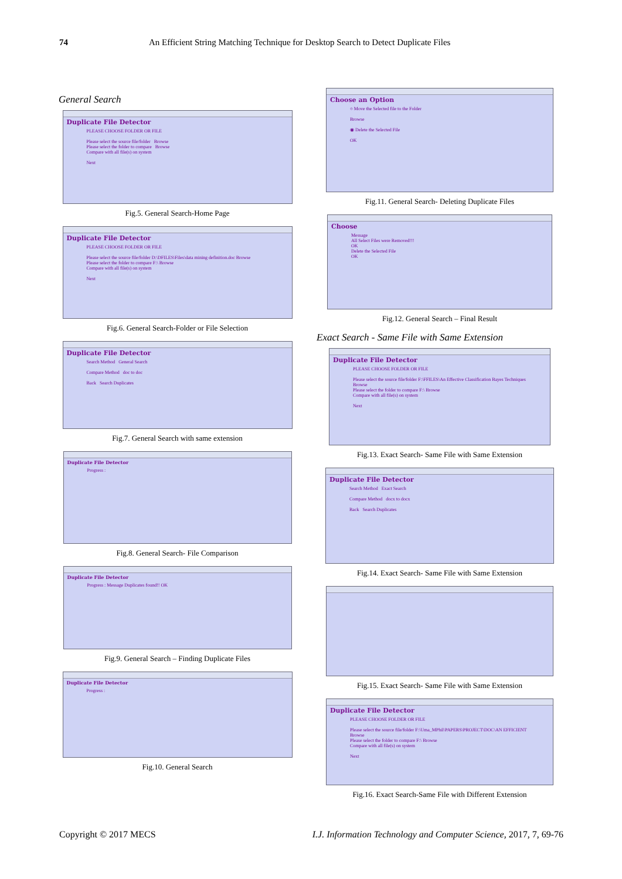74 An Efficient String Matching Technique for Desktop Search to Detect Duplicate Files
General Search
Duplicate File Detector
PLEASE CHOOSE FOLDER OR FILE
Please select the source file/folder Browse
Please select the folder to compare Browse
Compare with all file(s) on system
Next
Fig.5. General Search-Home Page
Duplicate File Detector
PLEASE CHOOSE FOLDER OR FILE
Please select the source file/folder D:\DFILES\Files\data mining definition.doc Browse
Please select the folder to compare F:\ Browse
Compare with all file(s) on system
Next
Fig.6. General Search-Folder or File Selection
Duplicate File Detector
Search Method General Search
Compare Method doc to doc
Back Search Duplicates
Fig.7. General Search with same extension
Duplicate File Detector
Progress :
Fig.8. General Search- File Comparison
Duplicate File Detector
Progress : Message Duplicates found!! OK
Fig.9. General Search – Finding Duplicate Files
Duplicate File Detector
Progress :
Fig.10. General Search
Choose an Option
○ Move the Selected file to the Folder
Browse
◉ Delete the Selected File
OK
Fig.11. General Search- Deleting Duplicate Files
Choose
Message
All Select Files were Removed!!!
OK
Delete the Selected File
OK
Fig.12. General Search – Final Result
Exact Search - Same File with Same Extension
Duplicate File Detector
PLEASE CHOOSE FOLDER OR FILE
Please select the source file/folder F:\FFILES\An Effective Classification Bayes Techniques Browse
Please select the folder to compare F:\ Browse
Compare with all file(s) on system
Next
Fig.13. Exact Search- Same File with Same Extension
Duplicate File Detector
Search Method Exact Search
Compare Method docx to docx
Back Search Duplicates
Fig.14. Exact Search- Same File with Same Extension
Fig.15. Exact Search- Same File with Same Extension
Duplicate File Detector
PLEASE CHOOSE FOLDER OR FILE
Please select the source file/folder F:\Uma_MPhil\PAPERS\PROJECT\DOC\AN EFFICIENT Browse
Please select the folder to compare F:\ Browse
Compare with all file(s) on system
Next
Fig.16. Exact Search-Same File with Different Extension
Copyright © 2017 MECS I.J. Information Technology and Computer Science, 2017, 7, 69-76